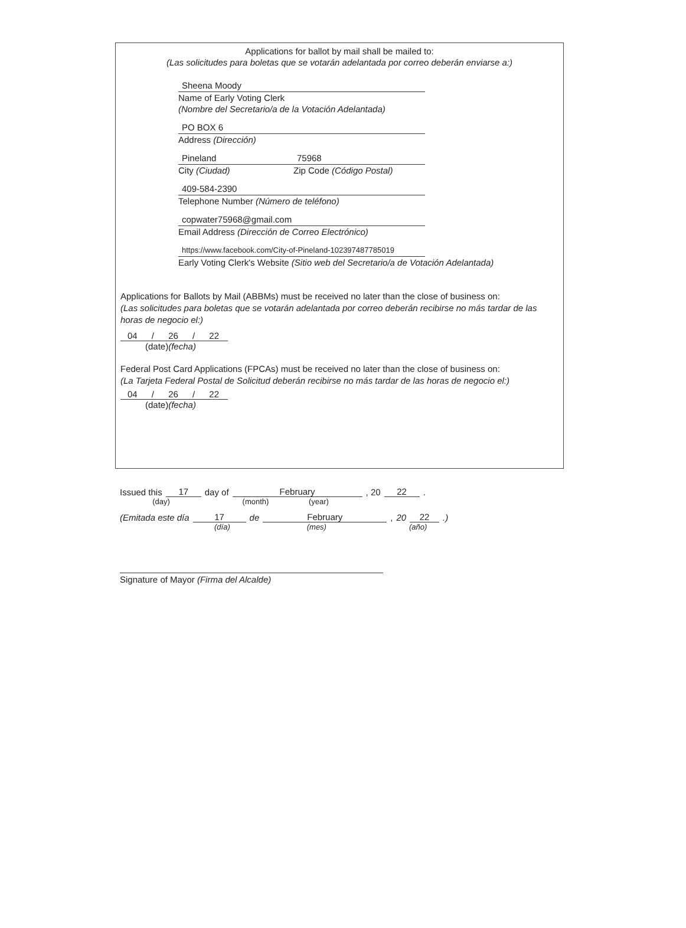Applications for ballot by mail shall be mailed to:
(Las solicitudes para boletas que se votarán adelantada por correo deberán enviarse a:)
Sheena Moody
Name of Early Voting Clerk
(Nombre del Secretario/a de la Votación Adelantada)
PO BOX 6
Address (Dirección)
Pineland 75968
City (Ciudad) Zip Code (Código Postal)
409-584-2390
Telephone Number (Número de teléfono)
copwater75968@gmail.com
Email Address (Dirección de Correo Electrónico)
https://www.facebook.com/City-of-Pineland-102397487785019
Early Voting Clerk's Website (Sitio web del Secretario/a de Votación Adelantada)
Applications for Ballots by Mail (ABBMs) must be received no later than the close of business on:
(Las solicitudes para boletas que se votarán adelantada por correo deberán recibirse no más tardar de las horas de negocio el:)
04 / 26 / 22
(date)(fecha)
Federal Post Card Applications (FPCAs) must be received no later than the close of business on:
(La Tarjeta Federal Postal de Solicitud deberán recibirse no más tardar de las horas de negocio el:)
04 / 26 / 22
(date)(fecha)
Issued this 17 day of February , 20 22 .
(day) (month) (year)
(Emitada este día 17 de February , 20 22 .)
(día) (mes) (año)
Signature of Mayor (Firma del Alcalde)